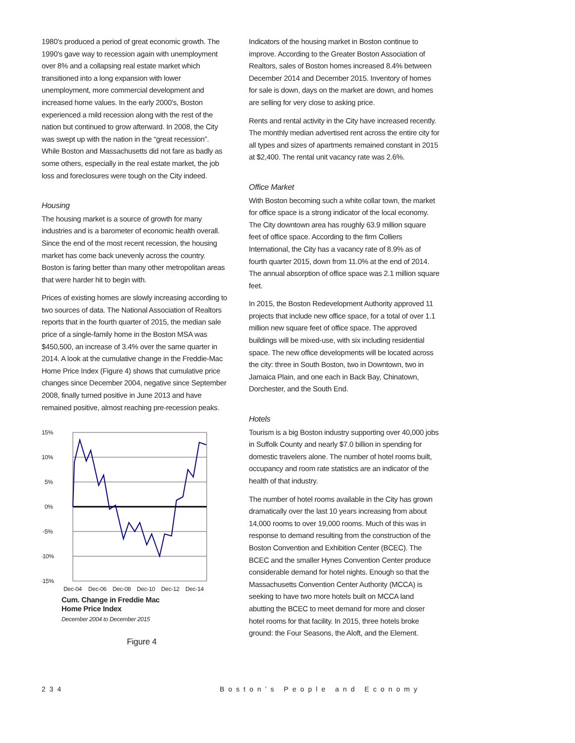1980's produced a period of great economic growth. The 1990's gave way to recession again with unemployment over 8% and a collapsing real estate market which transitioned into a long expansion with lower unemployment, more commercial development and increased home values. In the early 2000's, Boston experienced a mild recession along with the rest of the nation but continued to grow afterward. In 2008, the City was swept up with the nation in the “great recession”. While Boston and Massachusetts did not fare as badly as some others, especially in the real estate market, the job loss and foreclosures were tough on the City indeed.
Housing
The housing market is a source of growth for many industries and is a barometer of economic health overall. Since the end of the most recent recession, the housing market has come back unevenly across the country. Boston is faring better than many other metropolitan areas that were harder hit to begin with.
Prices of existing homes are slowly increasing according to two sources of data. The National Association of Realtors reports that in the fourth quarter of 2015, the median sale price of a single-family home in the Boston MSA was $450,500, an increase of 3.4% over the same quarter in 2014. A look at the cumulative change in the Freddie-Mac Home Price Index (Figure 4) shows that cumulative price changes since December 2004, negative since September 2008, finally turned positive in June 2013 and have remained positive, almost reaching pre-recession peaks.
15%
10%
5%
0%
-5%
-10%
-15%
Dec-04
Dec-06
Dec-08
Dec-10
Dec-12
Dec-14
Cum. Change in Freddie Mac
Home Price Index
December 2004 to December 2015
Figure 4
Indicators of the housing market in Boston continue to improve. According to the Greater Boston Association of Realtors, sales of Boston homes increased 8.4% between December 2014 and December 2015. Inventory of homes for sale is down, days on the market are down, and homes are selling for very close to asking price.
Rents and rental activity in the City have increased recently. The monthly median advertised rent across the entire city for all types and sizes of apartments remained constant in 2015 at $2,400. The rental unit vacancy rate was 2.6%.
Office Market
With Boston becoming such a white collar town, the market for office space is a strong indicator of the local economy. The City downtown area has roughly 63.9 million square feet of office space. According to the firm Colliers International, the City has a vacancy rate of 8.9% as of fourth quarter 2015, down from 11.0% at the end of 2014. The annual absorption of office space was 2.1 million square feet.
In 2015, the Boston Redevelopment Authority approved 11 projects that include new office space, for a total of over 1.1 million new square feet of office space. The approved buildings will be mixed-use, with six including residential space. The new office developments will be located across the city: three in South Boston, two in Downtown, two in Jamaica Plain, and one each in Back Bay, Chinatown, Dorchester, and the South End.
Hotels
Tourism is a big Boston industry supporting over 40,000 jobs in Suffolk County and nearly $7.0 billion in spending for domestic travelers alone. The number of hotel rooms built, occupancy and room rate statistics are an indicator of the health of that industry.
The number of hotel rooms available in the City has grown dramatically over the last 10 years increasing from about 14,000 rooms to over 19,000 rooms. Much of this was in response to demand resulting from the construction of the Boston Convention and Exhibition Center (BCEC). The BCEC and the smaller Hynes Convention Center produce considerable demand for hotel nights. Enough so that the Massachusetts Convention Center Authority (MCCA) is seeking to have two more hotels built on MCCA land abutting the BCEC to meet demand for more and closer hotel rooms for that facility. In 2015, three hotels broke ground: the Four Seasons, the Aloft, and the Element.
234 Boston’s People and Economy